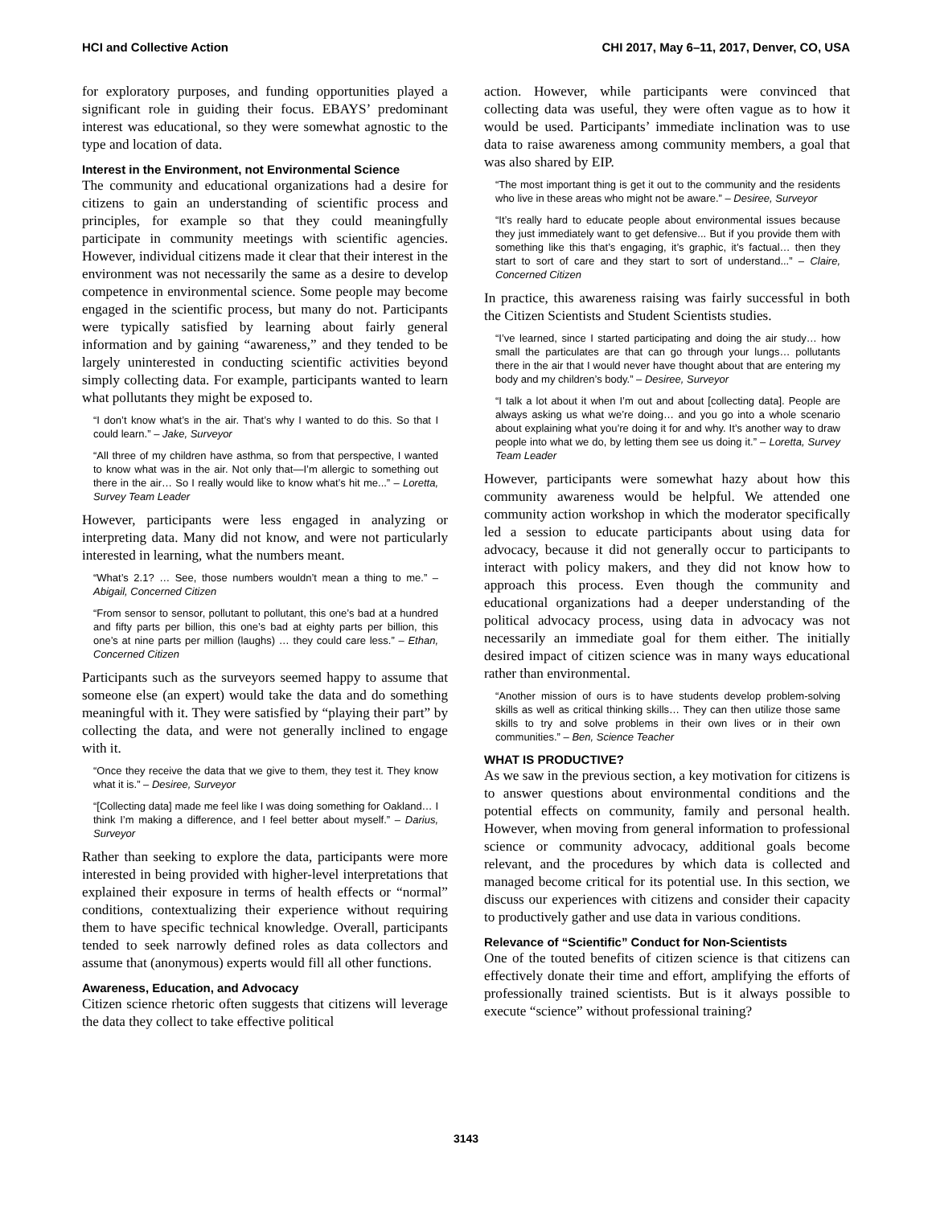HCI and Collective Action CHI 2017, May 6–11, 2017, Denver, CO, USA
for exploratory purposes, and funding opportunities played a significant role in guiding their focus. EBAYS’ predominant interest was educational, so they were somewhat agnostic to the type and location of data.
Interest in the Environment, not Environmental Science
The community and educational organizations had a desire for citizens to gain an understanding of scientific process and principles, for example so that they could meaningfully participate in community meetings with scientific agencies. However, individual citizens made it clear that their interest in the environment was not necessarily the same as a desire to develop competence in environmental science. Some people may become engaged in the scientific process, but many do not. Participants were typically satisfied by learning about fairly general information and by gaining “awareness,” and they tended to be largely uninterested in conducting scientific activities beyond simply collecting data. For example, participants wanted to learn what pollutants they might be exposed to.
“I don’t know what’s in the air. That’s why I wanted to do this. So that I could learn.” – Jake, Surveyor
“All three of my children have asthma, so from that perspective, I wanted to know what was in the air. Not only that—I’m allergic to something out there in the air… So I really would like to know what’s hit me...” – Loretta, Survey Team Leader
However, participants were less engaged in analyzing or interpreting data. Many did not know, and were not particularly interested in learning, what the numbers meant.
“What’s 2.1? … See, those numbers wouldn’t mean a thing to me.” – Abigail, Concerned Citizen
“From sensor to sensor, pollutant to pollutant, this one’s bad at a hundred and fifty parts per billion, this one’s bad at eighty parts per billion, this one’s at nine parts per million (laughs) … they could care less.” – Ethan, Concerned Citizen
Participants such as the surveyors seemed happy to assume that someone else (an expert) would take the data and do something meaningful with it. They were satisfied by “playing their part” by collecting the data, and were not generally inclined to engage with it.
“Once they receive the data that we give to them, they test it. They know what it is.” – Desiree, Surveyor
“[Collecting data] made me feel like I was doing something for Oakland… I think I’m making a difference, and I feel better about myself.” – Darius, Surveyor
Rather than seeking to explore the data, participants were more interested in being provided with higher-level interpretations that explained their exposure in terms of health effects or “normal” conditions, contextualizing their experience without requiring them to have specific technical knowledge. Overall, participants tended to seek narrowly defined roles as data collectors and assume that (anonymous) experts would fill all other functions.
Awareness, Education, and Advocacy
Citizen science rhetoric often suggests that citizens will leverage the data they collect to take effective political
action. However, while participants were convinced that collecting data was useful, they were often vague as to how it would be used. Participants’ immediate inclination was to use data to raise awareness among community members, a goal that was also shared by EIP.
“The most important thing is get it out to the community and the residents who live in these areas who might not be aware.” – Desiree, Surveyor
“It’s really hard to educate people about environmental issues because they just immediately want to get defensive... But if you provide them with something like this that’s engaging, it’s graphic, it’s factual… then they start to sort of care and they start to sort of understand...” – Claire, Concerned Citizen
In practice, this awareness raising was fairly successful in both the Citizen Scientists and Student Scientists studies.
“I’ve learned, since I started participating and doing the air study… how small the particulates are that can go through your lungs… pollutants there in the air that I would never have thought about that are entering my body and my children’s body.” – Desiree, Surveyor
“I talk a lot about it when I’m out and about [collecting data]. People are always asking us what we’re doing… and you go into a whole scenario about explaining what you’re doing it for and why. It’s another way to draw people into what we do, by letting them see us doing it.” – Loretta, Survey Team Leader
However, participants were somewhat hazy about how this community awareness would be helpful. We attended one community action workshop in which the moderator specifically led a session to educate participants about using data for advocacy, because it did not generally occur to participants to interact with policy makers, and they did not know how to approach this process. Even though the community and educational organizations had a deeper understanding of the political advocacy process, using data in advocacy was not necessarily an immediate goal for them either. The initially desired impact of citizen science was in many ways educational rather than environmental.
“Another mission of ours is to have students develop problem-solving skills as well as critical thinking skills… They can then utilize those same skills to try and solve problems in their own lives or in their own communities.” – Ben, Science Teacher
WHAT IS PRODUCTIVE?
As we saw in the previous section, a key motivation for citizens is to answer questions about environmental conditions and the potential effects on community, family and personal health. However, when moving from general information to professional science or community advocacy, additional goals become relevant, and the procedures by which data is collected and managed become critical for its potential use. In this section, we discuss our experiences with citizens and consider their capacity to productively gather and use data in various conditions.
Relevance of “Scientific” Conduct for Non-Scientists
One of the touted benefits of citizen science is that citizens can effectively donate their time and effort, amplifying the efforts of professionally trained scientists. But is it always possible to execute “science” without professional training?
3143